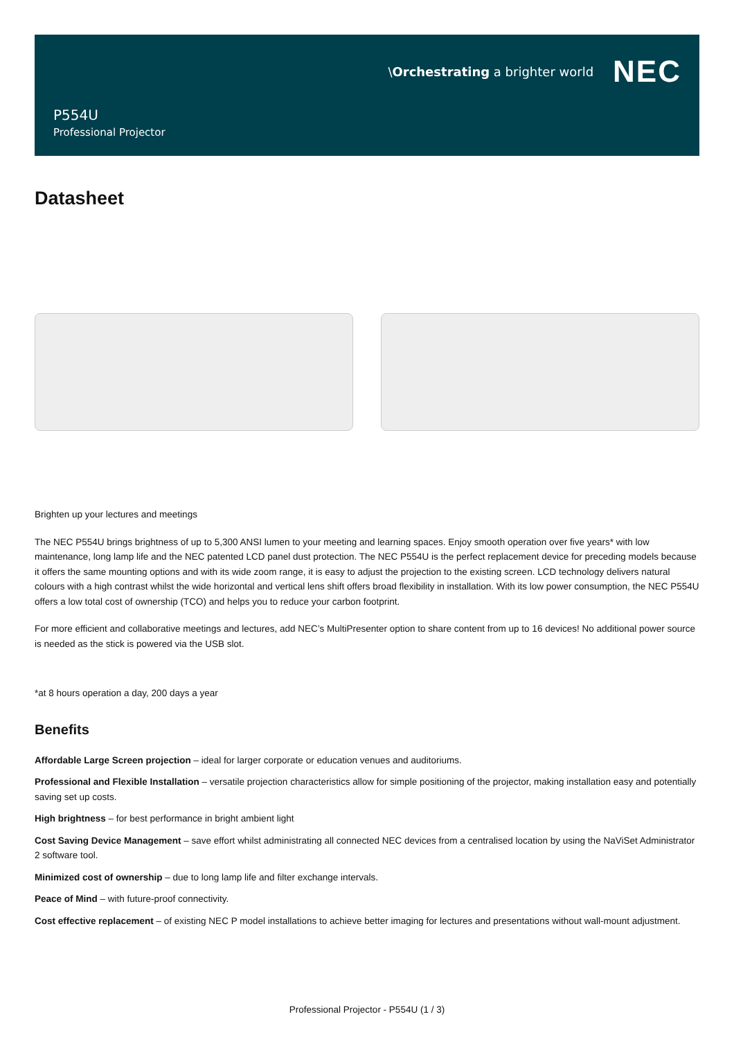\Orchestrating a brighter world NEC
P554U
Professional Projector
Datasheet
Brighten up your lectures and meetings
The NEC P554U brings brightness of up to 5,300 ANSI lumen to your meeting and learning spaces. Enjoy smooth operation over five years* with low maintenance, long lamp life and the NEC patented LCD panel dust protection. The NEC P554U is the perfect replacement device for preceding models because it offers the same mounting options and with its wide zoom range, it is easy to adjust the projection to the existing screen. LCD technology delivers natural colours with a high contrast whilst the wide horizontal and vertical lens shift offers broad flexibility in installation. With its low power consumption, the NEC P554U offers a low total cost of ownership (TCO) and helps you to reduce your carbon footprint.
For more efficient and collaborative meetings and lectures, add NEC’s MultiPresenter option to share content from up to 16 devices! No additional power source is needed as the stick is powered via the USB slot.
*at 8 hours operation a day, 200 days a year
Benefits
Affordable Large Screen projection – ideal for larger corporate or education venues and auditoriums.
Professional and Flexible Installation – versatile projection characteristics allow for simple positioning of the projector, making installation easy and potentially saving set up costs.
High brightness – for best performance in bright ambient light
Cost Saving Device Management – save effort whilst administrating all connected NEC devices from a centralised location by using the NaViSet Administrator 2 software tool.
Minimized cost of ownership – due to long lamp life and filter exchange intervals.
Peace of Mind – with future-proof connectivity.
Cost effective replacement – of existing NEC P model installations to achieve better imaging for lectures and presentations without wall-mount adjustment.
Professional Projector - P554U (1 / 3)